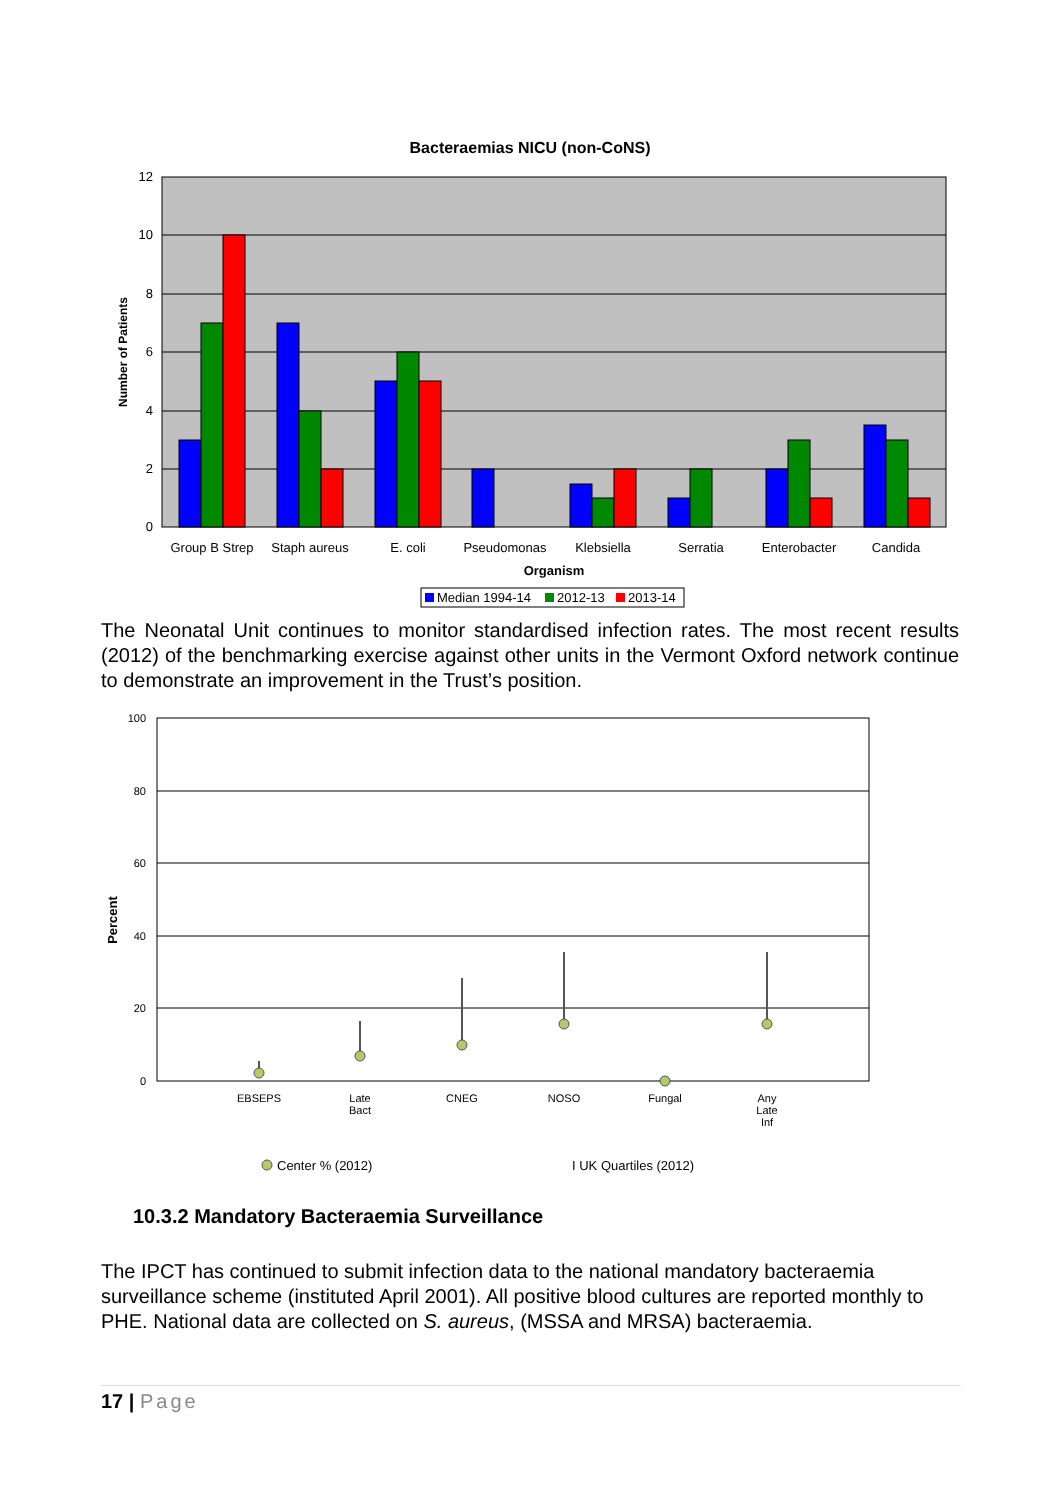Bacteraemias NICU (non-CoNS)
12
10
8
6
4
2
0
Number of Patients
Group B Strep
Staph aureus
E. coli
Pseudomonas
Klebsiella
Serratia
Enterobacter
Candida
Organism
Median 1994-14
2012-13
2013-14
The Neonatal Unit continues to monitor standardised infection rates. The most recent results (2012) of the benchmarking exercise against other units in the Vermont Oxford network continue to demonstrate an improvement in the Trust’s position.
100
80
60
40
20
0
Percent
EBSEPS
Late
Bact
CNEG
NOSO
Fungal
Any
Late
Inf
Center % (2012)
I UK Quartiles (2012)
10.3.2 Mandatory Bacteraemia Surveillance
The IPCT has continued to submit infection data to the national mandatory bacteraemia surveillance scheme (instituted April 2001). All positive blood cultures are reported monthly to PHE. National data are collected on S. aureus, (MSSA and MRSA) bacteraemia.
17 | Page